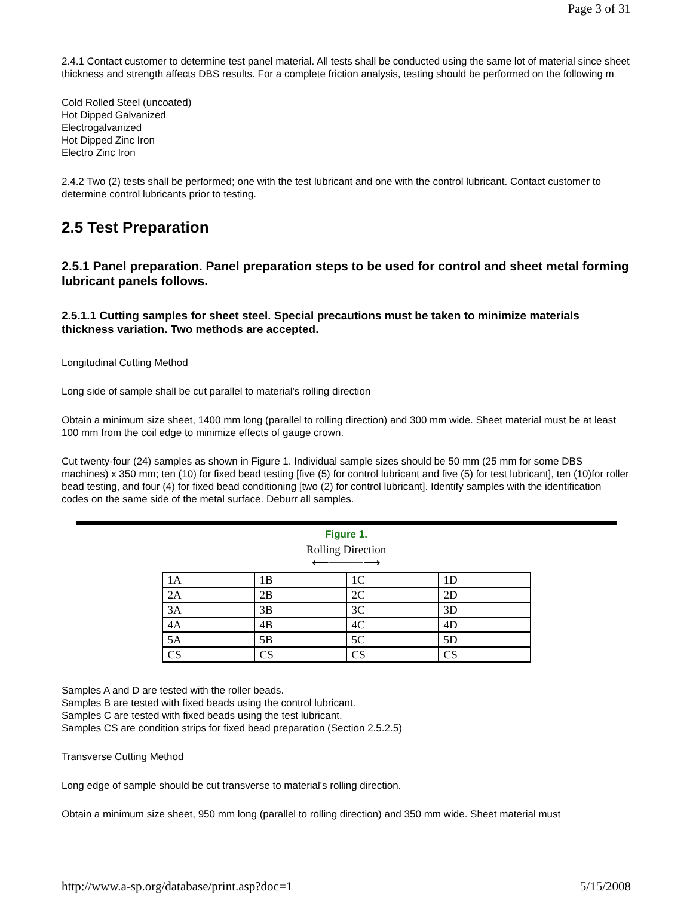Page 3 of 31
2.4.1 Contact customer to determine test panel material. All tests shall be conducted using the same lot of material since sheet thickness and strength affects DBS results. For a complete friction analysis, testing should be performed on the following m
Cold Rolled Steel (uncoated)
Hot Dipped Galvanized
Electrogalvanized
Hot Dipped Zinc Iron
Electro Zinc Iron
2.4.2 Two (2) tests shall be performed; one with the test lubricant and one with the control lubricant. Contact customer to determine control lubricants prior to testing.
2.5 Test Preparation
2.5.1 Panel preparation. Panel preparation steps to be used for control and sheet metal forming lubricant panels follows.
2.5.1.1 Cutting samples for sheet steel. Special precautions must be taken to minimize materials thickness variation. Two methods are accepted.
Longitudinal Cutting Method
Long side of sample shall be cut parallel to material's rolling direction
Obtain a minimum size sheet, 1400 mm long (parallel to rolling direction) and 300 mm wide. Sheet material must be at least 100 mm from the coil edge to minimize effects of gauge crown.
Cut twenty-four (24) samples as shown in Figure 1. Individual sample sizes should be 50 mm (25 mm for some DBS machines) x 350 mm; ten (10) for fixed bead testing [five (5) for control lubricant and five (5) for test lubricant], ten (10)for roller bead testing, and four (4) for fixed bead conditioning [two (2) for control lubricant]. Identify samples with the identification codes on the same side of the metal surface. Deburr all samples.
Figure 1.
Rolling Direction
⟵────⟶
| 1A | 1B | 1C | 1D |
| 2A | 2B | 2C | 2D |
| 3A | 3B | 3C | 3D |
| 4A | 4B | 4C | 4D |
| 5A | 5B | 5C | 5D |
| CS | CS | CS | CS |
Samples A and D are tested with the roller beads.
Samples B are tested with fixed beads using the control lubricant.
Samples C are tested with fixed beads using the test lubricant.
Samples CS are condition strips for fixed bead preparation (Section 2.5.2.5)
Transverse Cutting Method
Long edge of sample should be cut transverse to material's rolling direction.
Obtain a minimum size sheet, 950 mm long (parallel to rolling direction) and 350 mm wide. Sheet material must
http://www.a-sp.org/database/print.asp?doc=1 5/15/2008